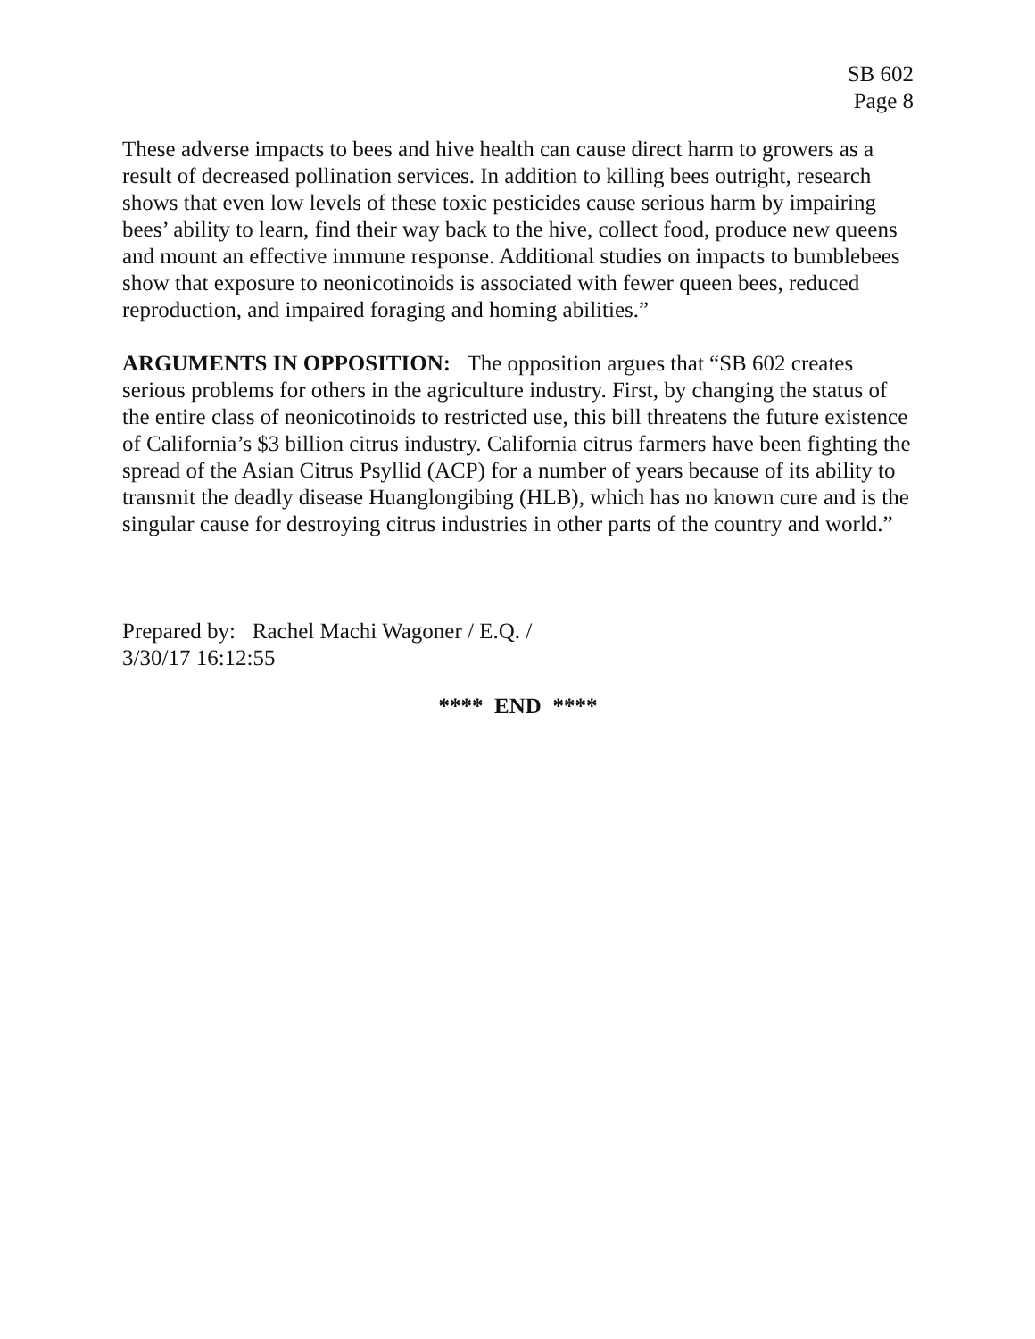SB 602
Page 8
These adverse impacts to bees and hive health can cause direct harm to growers as a result of decreased pollination services. In addition to killing bees outright, research shows that even low levels of these toxic pesticides cause serious harm by impairing bees’ ability to learn, find their way back to the hive, collect food, produce new queens and mount an effective immune response. Additional studies on impacts to bumblebees show that exposure to neonicotinoids is associated with fewer queen bees, reduced reproduction, and impaired foraging and homing abilities.”
ARGUMENTS IN OPPOSITION: The opposition argues that “SB 602 creates serious problems for others in the agriculture industry. First, by changing the status of the entire class of neonicotinoids to restricted use, this bill threatens the future existence of California’s $3 billion citrus industry. California citrus farmers have been fighting the spread of the Asian Citrus Psyllid (ACP) for a number of years because of its ability to transmit the deadly disease Huanglongibing (HLB), which has no known cure and is the singular cause for destroying citrus industries in other parts of the country and world.”
Prepared by: Rachel Machi Wagoner / E.Q. /
3/30/17 16:12:55
**** END ****